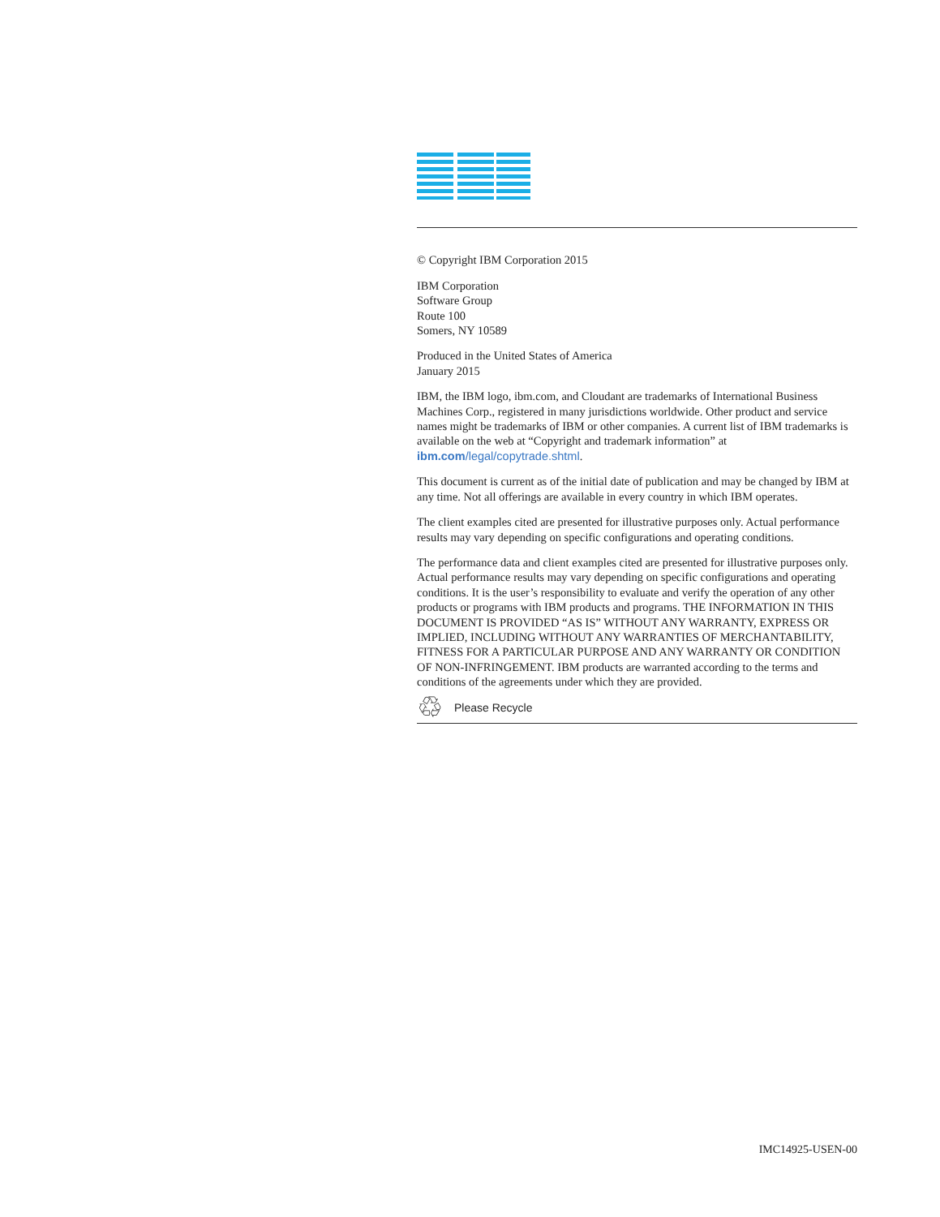© Copyright IBM Corporation 2015
IBM Corporation
Software Group
Route 100
Somers, NY 10589
Produced in the United States of America
January 2015
IBM, the IBM logo, ibm.com, and Cloudant are trademarks of International Business Machines Corp., registered in many jurisdictions worldwide. Other product and service names might be trademarks of IBM or other companies. A current list of IBM trademarks is available on the web at “Copyright and trademark information” at ibm.com/legal/copytrade.shtml.
This document is current as of the initial date of publication and may be changed by IBM at any time. Not all offerings are available in every country in which IBM operates.
The client examples cited are presented for illustrative purposes only. Actual performance results may vary depending on specific configurations and operating conditions.
The performance data and client examples cited are presented for illustrative purposes only. Actual performance results may vary depending on specific configurations and operating conditions. It is the user’s responsibility to evaluate and verify the operation of any other products or programs with IBM products and programs. THE INFORMATION IN THIS DOCUMENT IS PROVIDED “AS IS” WITHOUT ANY WARRANTY, EXPRESS OR IMPLIED, INCLUDING WITHOUT ANY WARRANTIES OF MERCHANTABILITY, FITNESS FOR A PARTICULAR PURPOSE AND ANY WARRANTY OR CONDITION OF NON-INFRINGEMENT. IBM products are warranted according to the terms and conditions of the agreements under which they are provided.
♲ Please Recycle
IMC14925-USEN-00